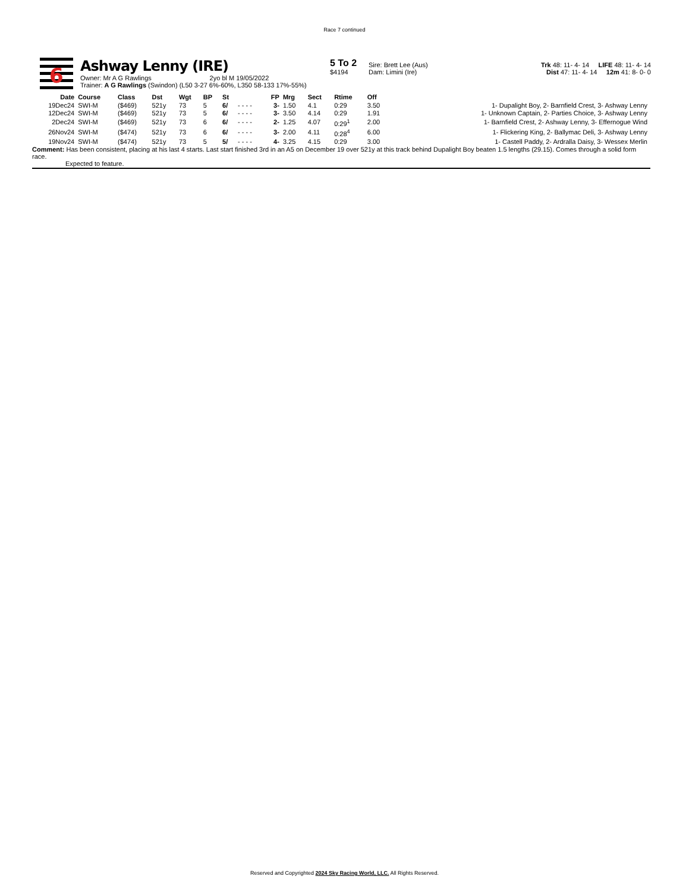Race 7 continued
6
Ashway Lenny (IRE)
Owner: Mr A G Rawlings 2yo bl M 19/05/2022
Trainer: A G Rawlings (Swindon) (L50 3-27 6%-60%, L350 58-133 17%-55%)
5 To 2
$4194
Sire: Brett Lee (Aus)
Dam: Limini (Ire)
Trk 48: 11- 4- 14 LIFE 48: 11- 4- 14
Dist 47: 11- 4- 14 12m 41: 8- 0- 0
| Date | Course | Class | Dst | Wgt | BP | St | | FP | Mrg | Sect | Rtime | Off | |
| --- | --- | --- | --- | --- | --- | --- | --- | --- | --- | --- | --- | --- | --- |
| 19Dec24 | SWI-M | ($469) | 521y | 73 | 5 | 6/ | - - - - | 3- | 1.50 | 4.1 | 0:29 | 3.50 | 1- Dupalight Boy, 2- Barnfield Crest, 3- Ashway Lenny |
| 12Dec24 | SWI-M | ($469) | 521y | 73 | 5 | 6/ | - - - - | 3- | 3.50 | 4.14 | 0:29 | 1.91 | 1- Unknown Captain, 2- Parties Choice, 3- Ashway Lenny |
| 2Dec24 | SWI-M | ($469) | 521y | 73 | 6 | 6/ | - - - - | 2- | 1.25 | 4.07 | 0:29<sup>1</sup> | 2.00 | 1- Barnfield Crest, 2- Ashway Lenny, 3- Effernogue Wind |
| 26Nov24 | SWI-M | ($474) | 521y | 73 | 6 | 6/ | - - - - | 3- | 2.00 | 4.11 | 0:28<sup>4</sup> | 6.00 | 1- Flickering King, 2- Ballymac Deli, 3- Ashway Lenny |
| 19Nov24 | SWI-M | ($474) | 521y | 73 | 5 | 5/ | - - - - | 4- | 3.25 | 4.15 | 0:29 | 3.00 | 1- Castell Paddy, 2- Ardralla Daisy, 3- Wessex Merlin |
Comment: Has been consistent, placing at his last 4 starts. Last start finished 3rd in an A5 on December 19 over 521y at this track behind Dupalight Boy beaten 1.5 lengths (29.15). Comes through a solid form race.
Expected to feature.
Reserved and Copyrighted 2024 Sky Racing World, LLC. All Rights Reserved.